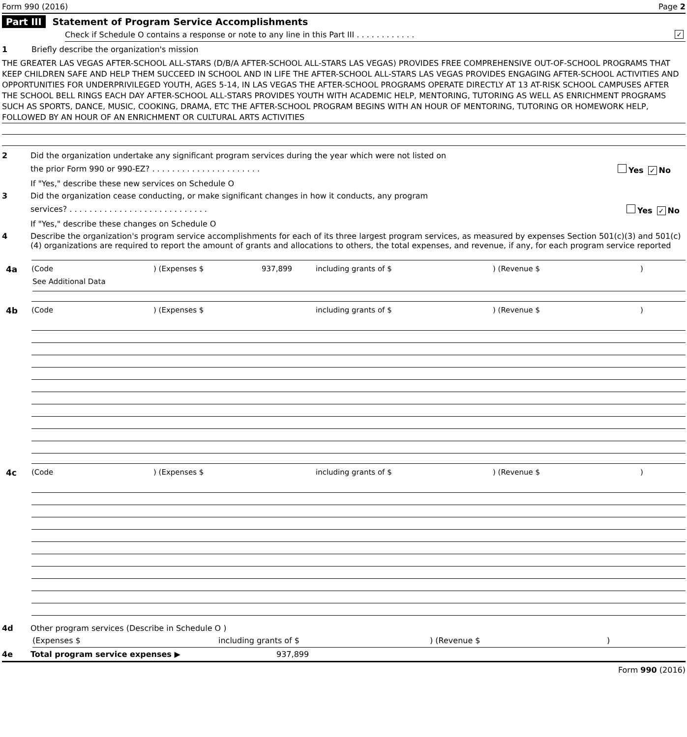Form 990 (2016) Page 2
Part III Statement of Program Service Accomplishments
Check if Schedule O contains a response or note to any line in this Part III . . . . . . . . . . . . ✓
1 Briefly describe the organization's mission
THE GREATER LAS VEGAS AFTER-SCHOOL ALL-STARS (D/B/A AFTER-SCHOOL ALL-STARS LAS VEGAS) PROVIDES FREE COMPREHENSIVE OUT-OF-SCHOOL PROGRAMS THAT KEEP CHILDREN SAFE AND HELP THEM SUCCEED IN SCHOOL AND IN LIFE THE AFTER-SCHOOL ALL-STARS LAS VEGAS PROVIDES ENGAGING AFTER-SCHOOL ACTIVITIES AND OPPORTUNITIES FOR UNDERPRIVILEGED YOUTH, AGES 5-14, IN LAS VEGAS THE AFTER-SCHOOL PROGRAMS OPERATE DIRECTLY AT 13 AT-RISK SCHOOL CAMPUSES AFTER THE SCHOOL BELL RINGS EACH DAY AFTER-SCHOOL ALL-STARS PROVIDES YOUTH WITH ACADEMIC HELP, MENTORING, TUTORING AS WELL AS ENRICHMENT PROGRAMS SUCH AS SPORTS, DANCE, MUSIC, COOKING, DRAMA, ETC THE AFTER-SCHOOL PROGRAM BEGINS WITH AN HOUR OF MENTORING, TUTORING OR HOMEWORK HELP, FOLLOWED BY AN HOUR OF AN ENRICHMENT OR CULTURAL ARTS ACTIVITIES
2 Did the organization undertake any significant program services during the year which were not listed on
the prior Form 990 or 990-EZ? . . . . . . . . . . . . . . . . . . . . . . Yes ✓ No
If "Yes," describe these new services on Schedule O
3 Did the organization cease conducting, or make significant changes in how it conducts, any program
services? . . . . . . . . . . . . . . . . . . . . . . . . . . . . Yes ✓ No
If "Yes," describe these changes on Schedule O
4 Describe the organization's program service accomplishments for each of its three largest program services, as measured by expenses Section 501(c)(3) and 501(c)(4) organizations are required to report the amount of grants and allocations to others, the total expenses, and revenue, if any, for each program service reported
4a (Code ) (Expenses $ 937,899 including grants of $ ) (Revenue $ )
See Additional Data
4b (Code ) (Expenses $ including grants of $ ) (Revenue $ )
4c (Code ) (Expenses $ including grants of $ ) (Revenue $ )
4d Other program services (Describe in Schedule O )
(Expenses $ including grants of $ ) (Revenue $ )
4e Total program service expenses ▶ 937,899
Form 990 (2016)